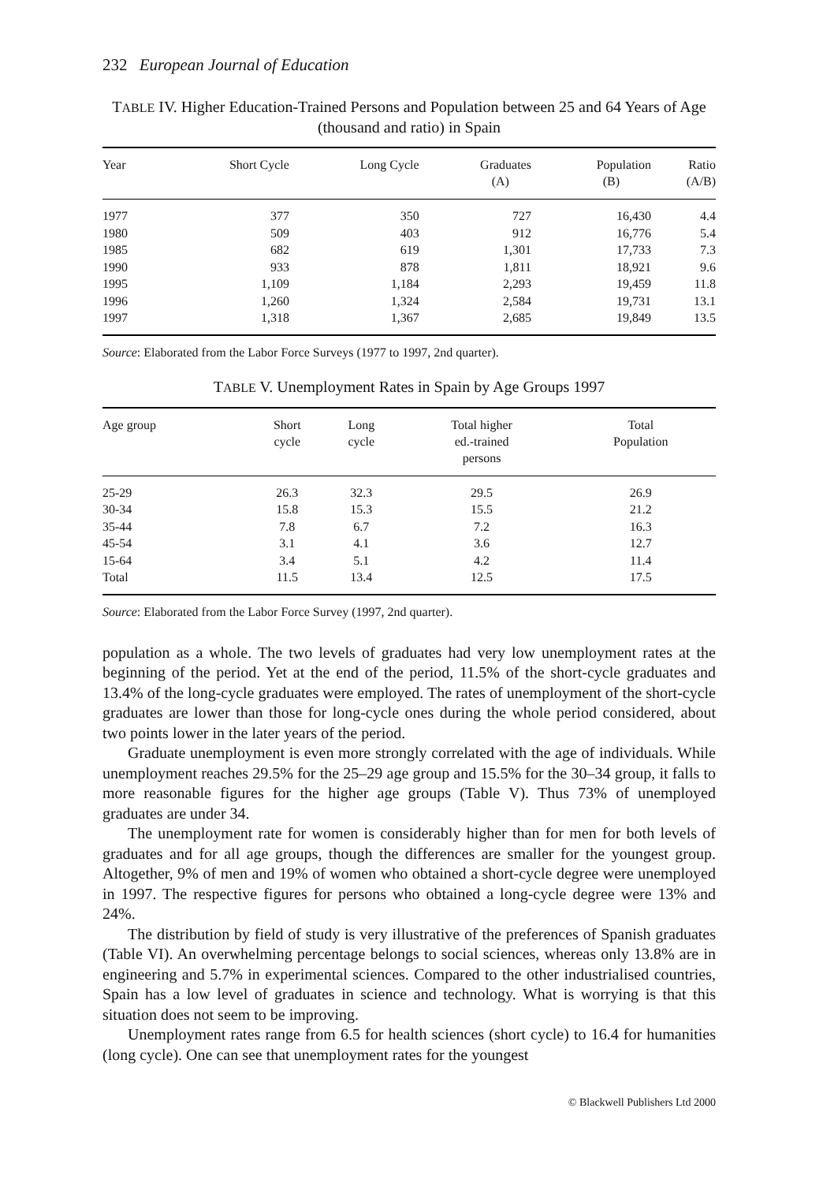232 European Journal of Education
TABLE IV. Higher Education-Trained Persons and Population between 25 and 64 Years of Age (thousand and ratio) in Spain
| Year | Short Cycle | Long Cycle | Graduates (A) | Population (B) | Ratio (A/B) |
| --- | --- | --- | --- | --- | --- |
| 1977 | 377 | 350 | 727 | 16,430 | 4.4 |
| 1980 | 509 | 403 | 912 | 16,776 | 5.4 |
| 1985 | 682 | 619 | 1,301 | 17,733 | 7.3 |
| 1990 | 933 | 878 | 1,811 | 18,921 | 9.6 |
| 1995 | 1,109 | 1,184 | 2,293 | 19,459 | 11.8 |
| 1996 | 1,260 | 1,324 | 2,584 | 19,731 | 13.1 |
| 1997 | 1,318 | 1,367 | 2,685 | 19,849 | 13.5 |
Source: Elaborated from the Labor Force Surveys (1977 to 1997, 2nd quarter).
TABLE V. Unemployment Rates in Spain by Age Groups 1997
| Age group | Short cycle | Long cycle | Total higher ed.-trained persons | Total Population |
| --- | --- | --- | --- | --- |
| 25-29 | 26.3 | 32.3 | 29.5 | 26.9 |
| 30-34 | 15.8 | 15.3 | 15.5 | 21.2 |
| 35-44 | 7.8 | 6.7 | 7.2 | 16.3 |
| 45-54 | 3.1 | 4.1 | 3.6 | 12.7 |
| 15-64 | 3.4 | 5.1 | 4.2 | 11.4 |
| Total | 11.5 | 13.4 | 12.5 | 17.5 |
Source: Elaborated from the Labor Force Survey (1997, 2nd quarter).
population as a whole. The two levels of graduates had very low unemployment rates at the beginning of the period. Yet at the end of the period, 11.5% of the short-cycle graduates and 13.4% of the long-cycle graduates were employed. The rates of unemployment of the short-cycle graduates are lower than those for long-cycle ones during the whole period considered, about two points lower in the later years of the period.
Graduate unemployment is even more strongly correlated with the age of individuals. While unemployment reaches 29.5% for the 25–29 age group and 15.5% for the 30–34 group, it falls to more reasonable figures for the higher age groups (Table V). Thus 73% of unemployed graduates are under 34.
The unemployment rate for women is considerably higher than for men for both levels of graduates and for all age groups, though the differences are smaller for the youngest group. Altogether, 9% of men and 19% of women who obtained a short-cycle degree were unemployed in 1997. The respective figures for persons who obtained a long-cycle degree were 13% and 24%.
The distribution by field of study is very illustrative of the preferences of Spanish graduates (Table VI). An overwhelming percentage belongs to social sciences, whereas only 13.8% are in engineering and 5.7% in experimental sciences. Compared to the other industrialised countries, Spain has a low level of graduates in science and technology. What is worrying is that this situation does not seem to be improving.
Unemployment rates range from 6.5 for health sciences (short cycle) to 16.4 for humanities (long cycle). One can see that unemployment rates for the youngest
© Blackwell Publishers Ltd 2000